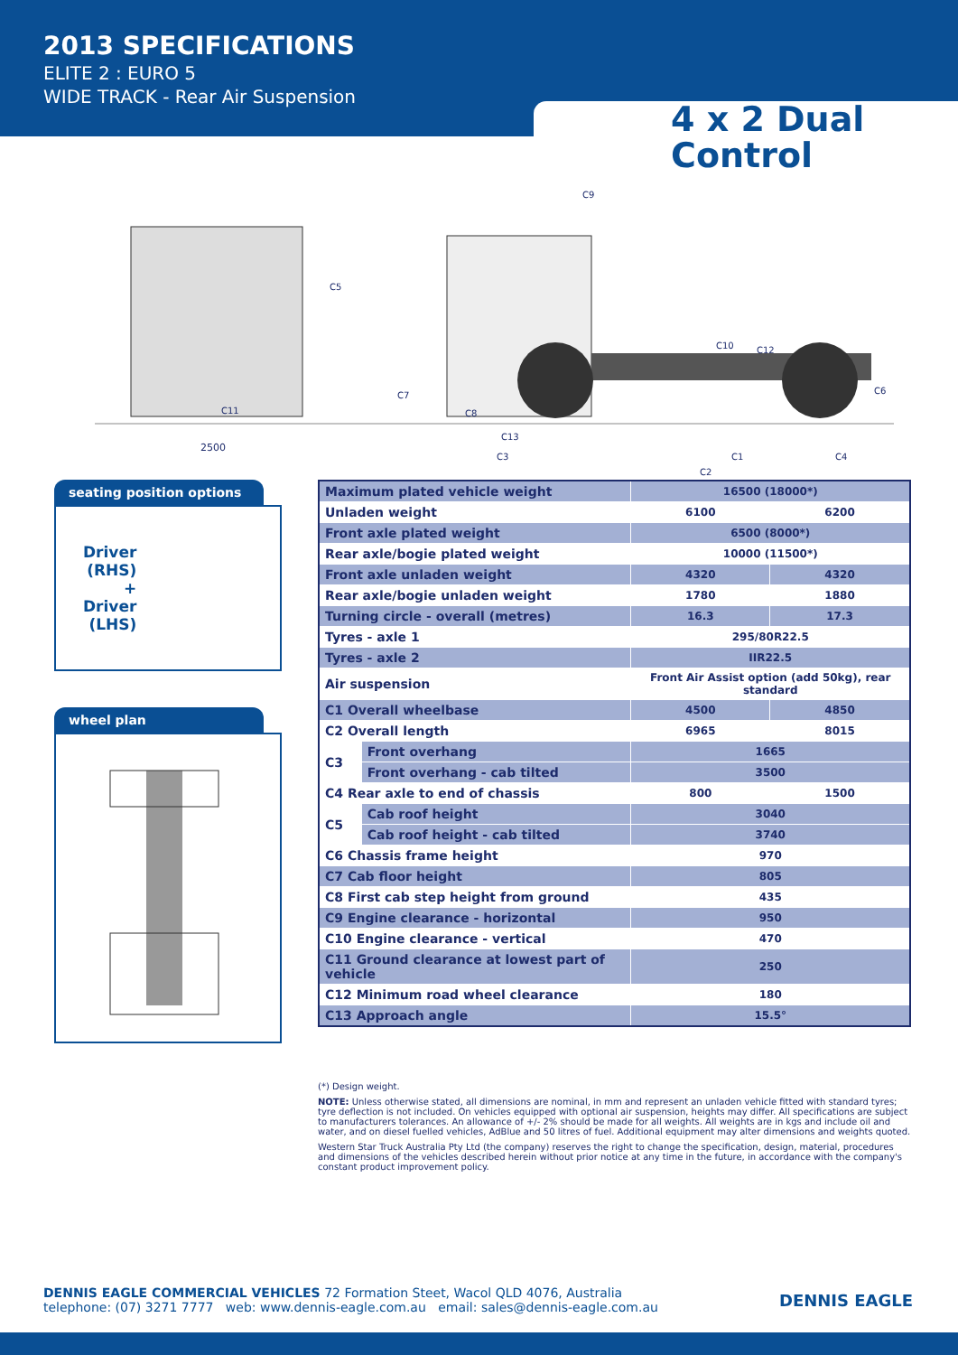2013 SPECIFICATIONS
ELITE 2 : EURO 5
WIDE TRACK - Rear Air Suspension
4 x 2 Dual Control
2500
C11
C5
C9
C7
C8
C13
C3
C1
C4
C2
C10
C12
C6
seating position options
Driver
(RHS)
+
Driver
(LHS)
wheel plan
| Maximum plated vehicle weight | | 16500 (18000*) | |
| Unladen weight | | 6100 | 6200 |
| Front axle plated weight | | 6500 (8000*) | |
| Rear axle/bogie plated weight | | 10000 (11500*) | |
| Front axle unladen weight | | 4320 | 4320 |
| Rear axle/bogie unladen weight | | 1780 | 1880 |
| Turning circle - overall (metres) | | 16.3 | 17.3 |
| Tyres - axle 1 | | 295/80R22.5 | |
| Tyres - axle 2 | | IIR22.5 | |
| Air suspension | | Front Air Assist option (add 50kg), rear standard | |
| C1 Overall wheelbase | | 4500 | 4850 |
| C2 Overall length | | 6965 | 8015 |
| C3 | Front overhang | 1665 | |
| | Front overhang - cab tilted | 3500 | |
| C4 Rear axle to end of chassis | | 800 | 1500 |
| C5 | Cab roof height | 3040 | |
| | Cab roof height - cab tilted | 3740 | |
| C6 Chassis frame height | | 970 | |
| C7 Cab floor height | | 805 | |
| C8 First cab step height from ground | | 435 | |
| C9 Engine clearance - horizontal | | 950 | |
| C10 Engine clearance - vertical | | 470 | |
| C11 Ground clearance at lowest part of vehicle | | 250 | |
| C12 Minimum road wheel clearance | | 180 | |
| C13 Approach angle | | 15.5° | |
(*) Design weight.
NOTE: Unless otherwise stated, all dimensions are nominal, in mm and represent an unladen vehicle fitted with standard tyres; tyre deflection is not included. On vehicles equipped with optional air suspension, heights may differ. All specifications are subject to manufacturers tolerances. An allowance of +/- 2% should be made for all weights. All weights are in kgs and include oil and water, and on diesel fuelled vehicles, AdBlue and 50 litres of fuel. Additional equipment may alter dimensions and weights quoted.
Western Star Truck Australia Pty Ltd (the company) reserves the right to change the specification, design, material, procedures and dimensions of the vehicles described herein without prior notice at any time in the future, in accordance with the company's constant product improvement policy.
DENNIS EAGLE COMMERCIAL VEHICLES 72 Formation Steet, Wacol QLD 4076, Australia
telephone: (07) 3271 7777 web: www.dennis-eagle.com.au email: sales@dennis-eagle.com.au
DENNIS EAGLE